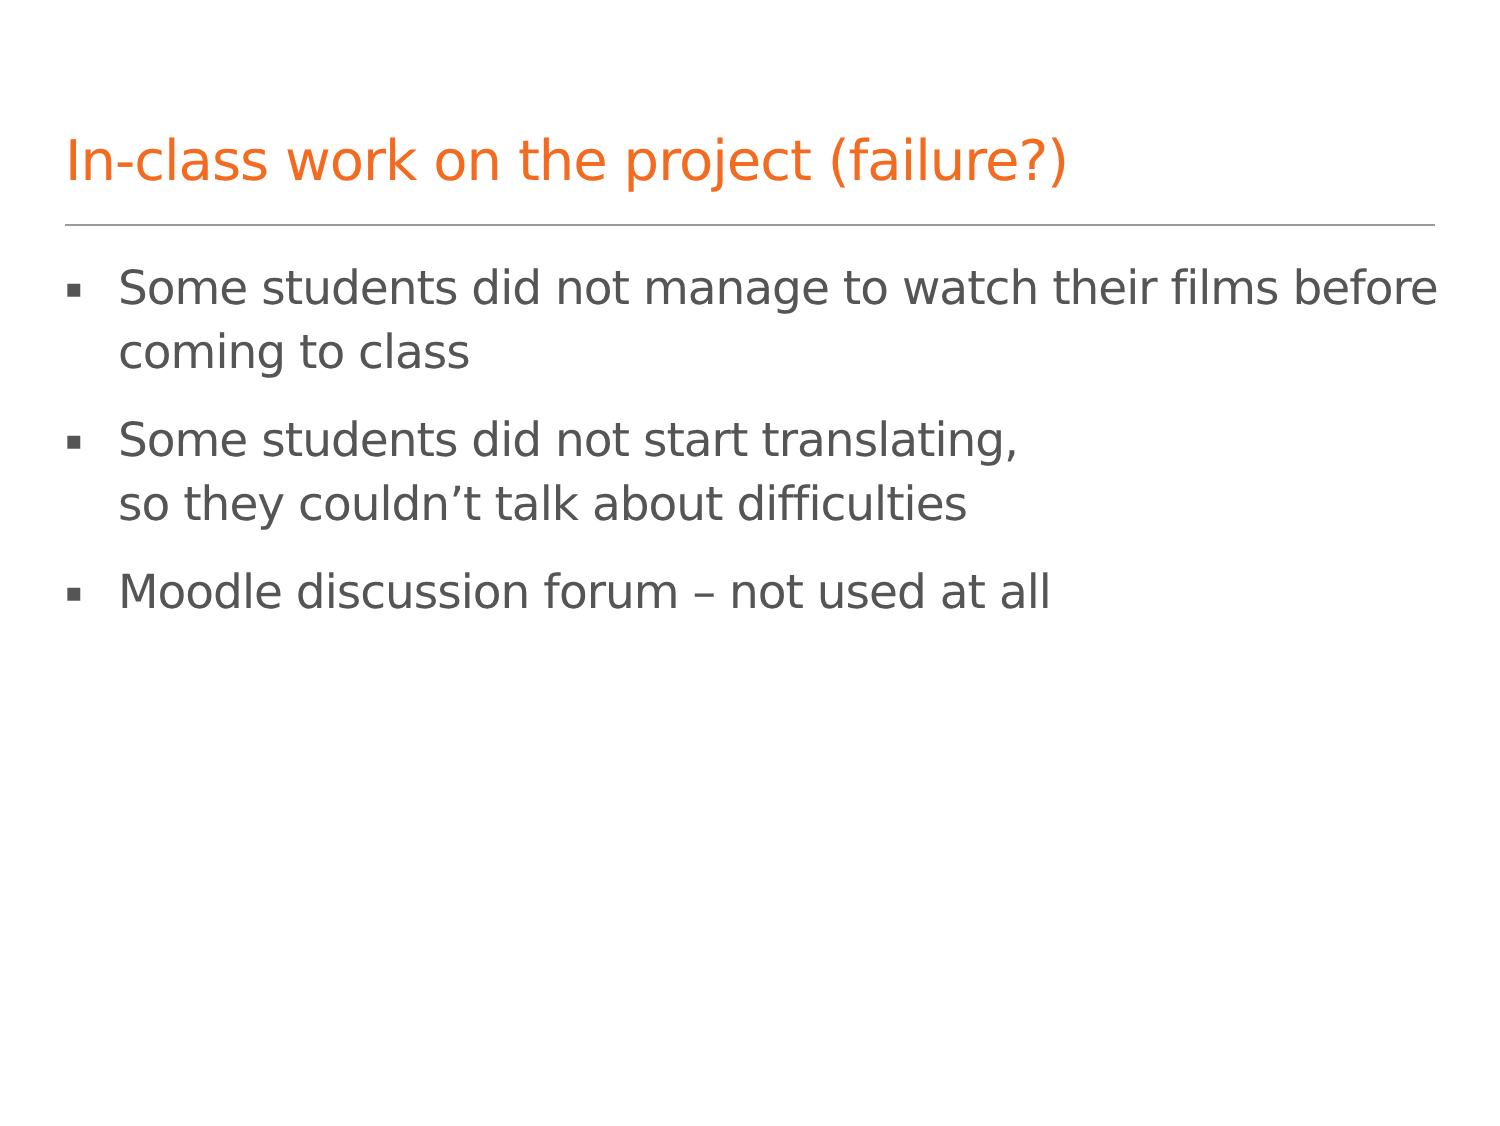In-class work on the project (failure?)
▪ Some students did not manage to watch their films before coming to class
▪ Some students did not start translating,
so they couldn’t talk about difficulties
▪ Moodle discussion forum – not used at all